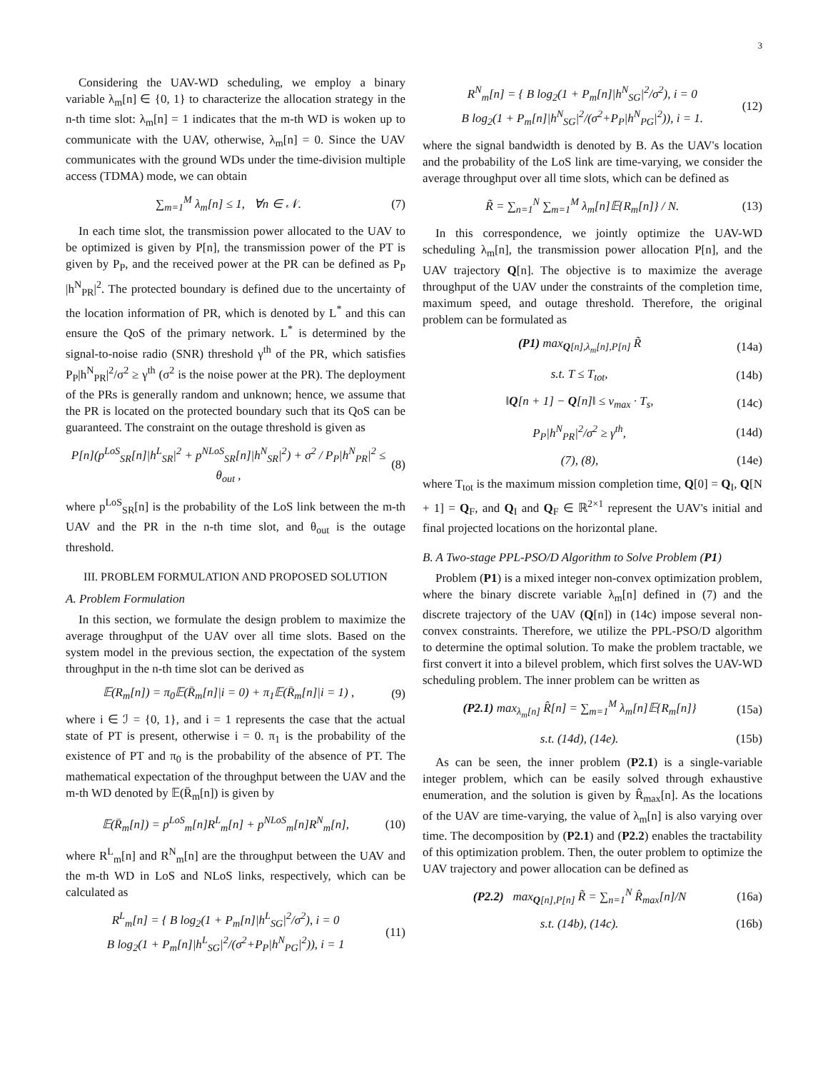3
Considering the UAV-WD scheduling, we employ a binary variable λ<sub>m</sub>[n] ∈ {0, 1} to characterize the allocation strategy in the n-th time slot: λ<sub>m</sub>[n] = 1 indicates that the m-th WD is woken up to communicate with the UAV, otherwise, λ<sub>m</sub>[n] = 0. Since the UAV communicates with the ground WDs under the time-division multiple access (TDMA) mode, we can obtain
∑<sub>m=1</sub><sup>M</sup> λ<sub>m</sub>[n] ≤ 1, ∀n ∈ 𝒩. (7)
In each time slot, the transmission power allocated to the UAV to be optimized is given by P[n], the transmission power of the PT is given by P<sub>P</sub>, and the received power at the PR can be defined as P<sub>P</sub> |h<sup>N</sup><sub>PR</sub>|<sup>2</sup>. The protected boundary is defined due to the uncertainty of the location information of PR, which is denoted by L<sup>*</sup> and this can ensure the QoS of the primary network. L<sup>*</sup> is determined by the signal-to-noise radio (SNR) threshold γ<sup>th</sup> of the PR, which satisfies P<sub>P</sub>|h<sup>N</sup><sub>PR</sub>|<sup>2</sup>/σ<sup>2</sup> ≥ γ<sup>th</sup> (σ<sup>2</sup> is the noise power at the PR). The deployment of the PRs is generally random and unknown; hence, we assume that the PR is located on the protected boundary such that its QoS can be guaranteed. The constraint on the outage threshold is given as
P[n](p<sup>LoS</sup><sub>SR</sub>[n]|h<sup>L</sup><sub>SR</sub>|<sup>2</sup> + p<sup>NLoS</sup><sub>SR</sub>[n]|h<sup>N</sup><sub>SR</sub>|<sup>2</sup>) + σ<sup>2</sup> / P<sub>P</sub>|h<sup>N</sup><sub>PR</sub>|<sup>2</sup> ≤ θ<sub>out</sub> , (8)
where p<sup>LoS</sup><sub>SR</sub>[n] is the probability of the LoS link between the m-th UAV and the PR in the n-th time slot, and θ<sub>out</sub> is the outage threshold.
III. PROBLEM FORMULATION AND PROPOSED SOLUTION
A. Problem Formulation
In this section, we formulate the design problem to maximize the average throughput of the UAV over all time slots. Based on the system model in the previous section, the expectation of the system throughput in the n-th time slot can be derived as
𝔼(R<sub>m</sub>[n]) = π<sub>0</sub>𝔼(R̄<sub>m</sub>[n]|i = 0) + π<sub>1</sub>𝔼(R̄<sub>m</sub>[n]|i = 1) , (9)
where i ∈ ℐ = {0, 1}, and i = 1 represents the case that the actual state of PT is present, otherwise i = 0. π<sub>1</sub> is the probability of the existence of PT and π<sub>0</sub> is the probability of the absence of PT. The mathematical expectation of the throughput between the UAV and the m-th WD denoted by 𝔼(R̄<sub>m</sub>[n]) is given by
𝔼(R̄<sub>m</sub>[n]) = p<sup>LoS</sup><sub>m</sub>[n]R<sup>L</sup><sub>m</sub>[n] + p<sup>NLoS</sup><sub>m</sub>[n]R<sup>N</sup><sub>m</sub>[n], (10)
where R<sup>L</sup><sub>m</sub>[n] and R<sup>N</sup><sub>m</sub>[n] are the throughput between the UAV and the m-th WD in LoS and NLoS links, respectively, which can be calculated as
R<sup>L</sup><sub>m</sub>[n] = { B log<sub>2</sub>(1 + P<sub>m</sub>[n]|h<sup>L</sup><sub>SG</sub>|<sup>2</sup>/σ<sup>2</sup>), i = 0
B log<sub>2</sub>(1 + P<sub>m</sub>[n]|h<sup>L</sup><sub>SG</sub>|<sup>2</sup>/(σ<sup>2</sup>+P<sub>P</sub>|h<sup>N</sup><sub>PG</sub>|<sup>2</sup>)), i = 1 (11)
R<sup>N</sup><sub>m</sub>[n] = { B log<sub>2</sub>(1 + P<sub>m</sub>[n]|h<sup>N</sup><sub>SG</sub>|<sup>2</sup>/σ<sup>2</sup>), i = 0
B log<sub>2</sub>(1 + P<sub>m</sub>[n]|h<sup>N</sup><sub>SG</sub>|<sup>2</sup>/(σ<sup>2</sup>+P<sub>P</sub>|h<sup>N</sup><sub>PG</sub>|<sup>2</sup>)), i = 1. (12)
where the signal bandwidth is denoted by B. As the UAV's location and the probability of the LoS link are time-varying, we consider the average throughput over all time slots, which can be defined as
R̃ = ∑<sub>n=1</sub><sup>N</sup> ∑<sub>m=1</sub><sup>M</sup> λ<sub>m</sub>[n]𝔼{R<sub>m</sub>[n]} / N. (13)
In this correspondence, we jointly optimize the UAV-WD scheduling λ<sub>m</sub>[n], the transmission power allocation P[n], and the UAV trajectory Q[n]. The objective is to maximize the average throughput of the UAV under the constraints of the completion time, maximum speed, and outage threshold. Therefore, the original problem can be formulated as
(P1) max<sub>Q[n],λ<sub>m</sub>[n],P[n]</sub> R̃ (14a)
s.t. T ≤ T<sub>tot</sub>, (14b)
‖Q[n + 1] − Q[n]‖ ≤ v<sub>max</sub> · T<sub>s</sub>, (14c)
P<sub>P</sub>|h<sup>N</sup><sub>PR</sub>|<sup>2</sup>/σ<sup>2</sup> ≥ γ<sup>th</sup>, (14d)
(7), (8), (14e)
where T<sub>tot</sub> is the maximum mission completion time, Q[0] = Q<sub>I</sub>, Q[N + 1] = Q<sub>F</sub>, and Q<sub>I</sub> and Q<sub>F</sub> ∈ ℝ<sup>2×1</sup> represent the UAV's initial and final projected locations on the horizontal plane.
B. A Two-stage PPL-PSO/D Algorithm to Solve Problem (P1)
Problem (P1) is a mixed integer non-convex optimization problem, where the binary discrete variable λ<sub>m</sub>[n] defined in (7) and the discrete trajectory of the UAV (Q[n]) in (14c) impose several non-convex constraints. Therefore, we utilize the PPL-PSO/D algorithm to determine the optimal solution. To make the problem tractable, we first convert it into a bilevel problem, which first solves the UAV-WD scheduling problem. The inner problem can be written as
(P2.1) max<sub>λ<sub>m</sub>[n]</sub> R̂[n] = ∑<sub>m=1</sub><sup>M</sup> λ<sub>m</sub>[n]𝔼{R<sub>m</sub>[n]} (15a)
s.t. (14d), (14e). (15b)
As can be seen, the inner problem (P2.1) is a single-variable integer problem, which can be easily solved through exhaustive enumeration, and the solution is given by R̂<sub>max</sub>[n]. As the locations of the UAV are time-varying, the value of λ<sub>m</sub>[n] is also varying over time. The decomposition by (P2.1) and (P2.2) enables the tractability of this optimization problem. Then, the outer problem to optimize the UAV trajectory and power allocation can be defined as
(P2.2) max<sub>Q[n],P[n]</sub> R̃ = ∑<sub>n=1</sub><sup>N</sup> R̂<sub>max</sub>[n]/N (16a)
s.t. (14b), (14c). (16b)